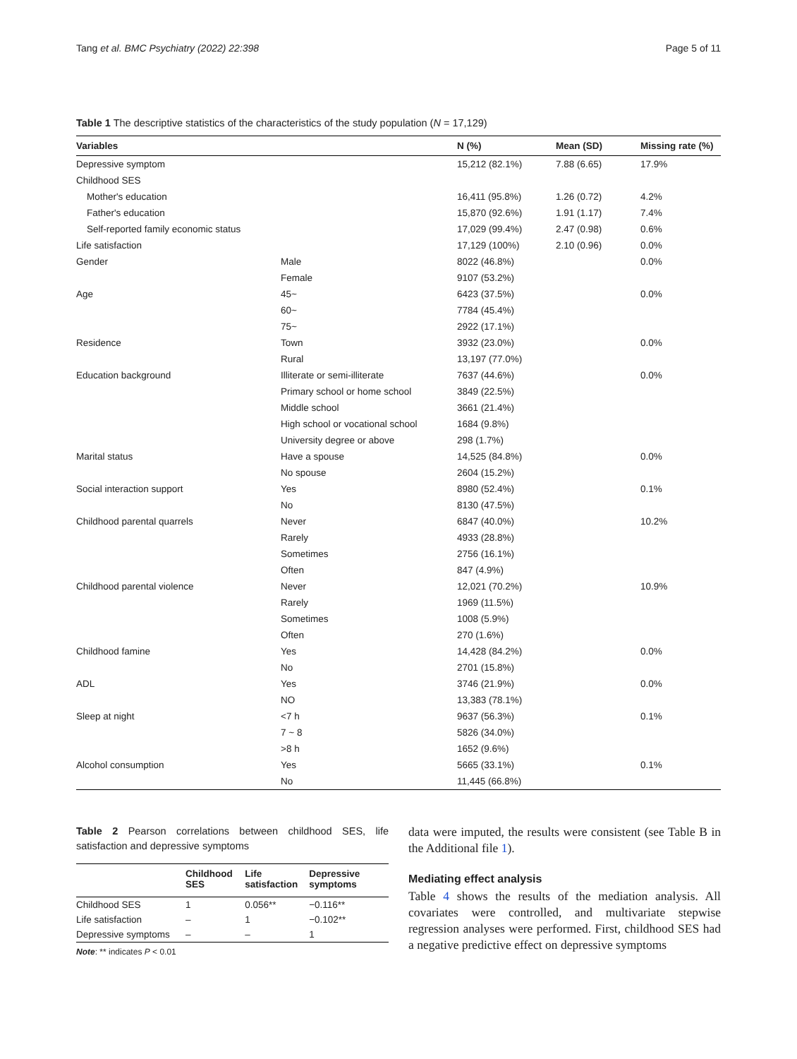Tang et al. BMC Psychiatry (2022) 22:398 Page 5 of 11
Table 1 The descriptive statistics of the characteristics of the study population (N = 17,129)
| Variables | | N (%) | Mean (SD) | Missing rate (%) |
| --- | --- | --- | --- | --- |
| Depressive symptom | | 15,212 (82.1%) | 7.88 (6.65) | 17.9% |
| Childhood SES | | | | |
| Mother's education | | 16,411 (95.8%) | 1.26 (0.72) | 4.2% |
| Father's education | | 15,870 (92.6%) | 1.91 (1.17) | 7.4% |
| Self-reported family economic status | | 17,029 (99.4%) | 2.47 (0.98) | 0.6% |
| Life satisfaction | | 17,129 (100%) | 2.10 (0.96) | 0.0% |
| Gender | Male | 8022 (46.8%) | | 0.0% |
| | Female | 9107 (53.2%) | | |
| Age | 45~ | 6423 (37.5%) | | 0.0% |
| | 60~ | 7784 (45.4%) | | |
| | 75~ | 2922 (17.1%) | | |
| Residence | Town | 3932 (23.0%) | | 0.0% |
| | Rural | 13,197 (77.0%) | | |
| Education background | Illiterate or semi-illiterate | 7637 (44.6%) | | 0.0% |
| | Primary school or home school | 3849 (22.5%) | | |
| | Middle school | 3661 (21.4%) | | |
| | High school or vocational school | 1684 (9.8%) | | |
| | University degree or above | 298 (1.7%) | | |
| Marital status | Have a spouse | 14,525 (84.8%) | | 0.0% |
| | No spouse | 2604 (15.2%) | | |
| Social interaction support | Yes | 8980 (52.4%) | | 0.1% |
| | No | 8130 (47.5%) | | |
| Childhood parental quarrels | Never | 6847 (40.0%) | | 10.2% |
| | Rarely | 4933 (28.8%) | | |
| | Sometimes | 2756 (16.1%) | | |
| | Often | 847 (4.9%) | | |
| Childhood parental violence | Never | 12,021 (70.2%) | | 10.9% |
| | Rarely | 1969 (11.5%) | | |
| | Sometimes | 1008 (5.9%) | | |
| | Often | 270 (1.6%) | | |
| Childhood famine | Yes | 14,428 (84.2%) | | 0.0% |
| | No | 2701 (15.8%) | | |
| ADL | Yes | 3746 (21.9%) | | 0.0% |
| | NO | 13,383 (78.1%) | | |
| Sleep at night | <7 h | 9637 (56.3%) | | 0.1% |
| | 7 ~ 8 | 5826 (34.0%) | | |
| | >8 h | 1652 (9.6%) | | |
| Alcohol consumption | Yes | 5665 (33.1%) | | 0.1% |
| | No | 11,445 (66.8%) | | |
Table 2 Pearson correlations between childhood SES, life satisfaction and depressive symptoms
| | Childhood SES | Life satisfaction | Depressive symptoms |
| --- | --- | --- | --- |
| Childhood SES | 1 | 0.056** | −0.116** |
| Life satisfaction | – | 1 | −0.102** |
| Depressive symptoms | – | – | 1 |
Note: ** indicates P < 0.01
data were imputed, the results were consistent (see Table B in the Additional file 1).
Mediating effect analysis
Table 4 shows the results of the mediation analysis. All covariates were controlled, and multivariate stepwise regression analyses were performed. First, childhood SES had a negative predictive effect on depressive symptoms